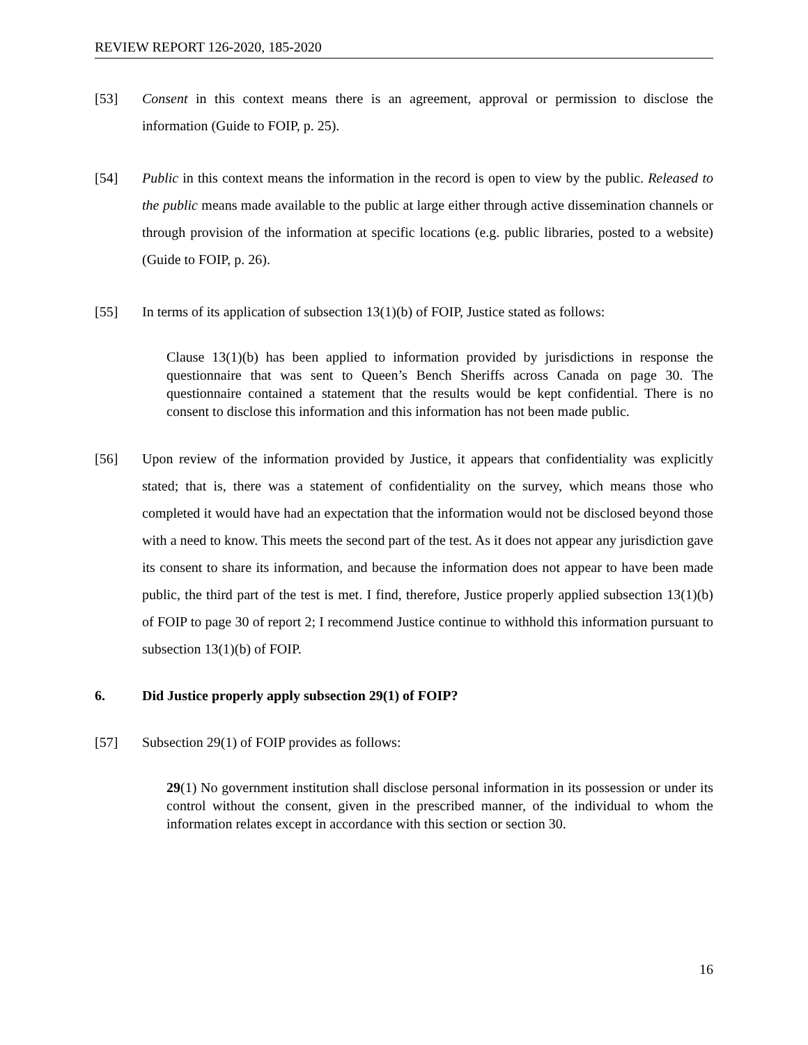REVIEW REPORT 126-2020, 185-2020
[53] Consent in this context means there is an agreement, approval or permission to disclose the information (Guide to FOIP, p. 25).
[54] Public in this context means the information in the record is open to view by the public. Released to the public means made available to the public at large either through active dissemination channels or through provision of the information at specific locations (e.g. public libraries, posted to a website) (Guide to FOIP, p. 26).
[55] In terms of its application of subsection 13(1)(b) of FOIP, Justice stated as follows:
Clause 13(1)(b) has been applied to information provided by jurisdictions in response the questionnaire that was sent to Queen’s Bench Sheriffs across Canada on page 30. The questionnaire contained a statement that the results would be kept confidential. There is no consent to disclose this information and this information has not been made public.
[56] Upon review of the information provided by Justice, it appears that confidentiality was explicitly stated; that is, there was a statement of confidentiality on the survey, which means those who completed it would have had an expectation that the information would not be disclosed beyond those with a need to know. This meets the second part of the test. As it does not appear any jurisdiction gave its consent to share its information, and because the information does not appear to have been made public, the third part of the test is met. I find, therefore, Justice properly applied subsection 13(1)(b) of FOIP to page 30 of report 2; I recommend Justice continue to withhold this information pursuant to subsection 13(1)(b) of FOIP.
6. Did Justice properly apply subsection 29(1) of FOIP?
[57] Subsection 29(1) of FOIP provides as follows:
29(1) No government institution shall disclose personal information in its possession or under its control without the consent, given in the prescribed manner, of the individual to whom the information relates except in accordance with this section or section 30.
16